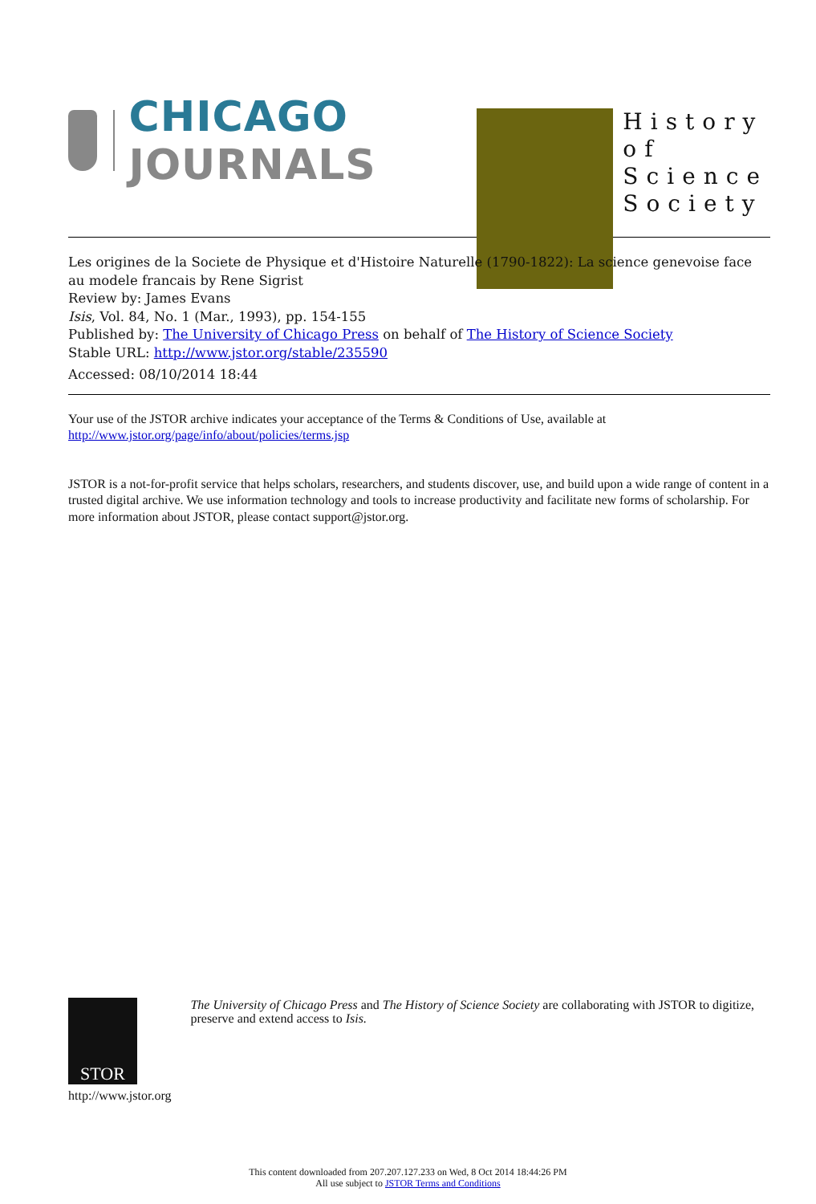CHICAGO JOURNALS
History
of
Science
Society
Les origines de la Societe de Physique et d'Histoire Naturelle (1790-1822): La science genevoise face au modele francais by Rene Sigrist
Review by: James Evans
Isis, Vol. 84, No. 1 (Mar., 1993), pp. 154-155
Published by: The University of Chicago Press on behalf of The History of Science Society
Stable URL: http://www.jstor.org/stable/235590
Accessed: 08/10/2014 18:44
Your use of the JSTOR archive indicates your acceptance of the Terms & Conditions of Use, available at
http://www.jstor.org/page/info/about/policies/terms.jsp
JSTOR is a not-for-profit service that helps scholars, researchers, and students discover, use, and build upon a wide range of content in a trusted digital archive. We use information technology and tools to increase productivity and facilitate new forms of scholarship. For more information about JSTOR, please contact support@jstor.org.
STOR
http://www.jstor.org
The University of Chicago Press and The History of Science Society are collaborating with JSTOR to digitize, preserve and extend access to Isis.
This content downloaded from 207.207.127.233 on Wed, 8 Oct 2014 18:44:26 PM
All use subject to JSTOR Terms and Conditions